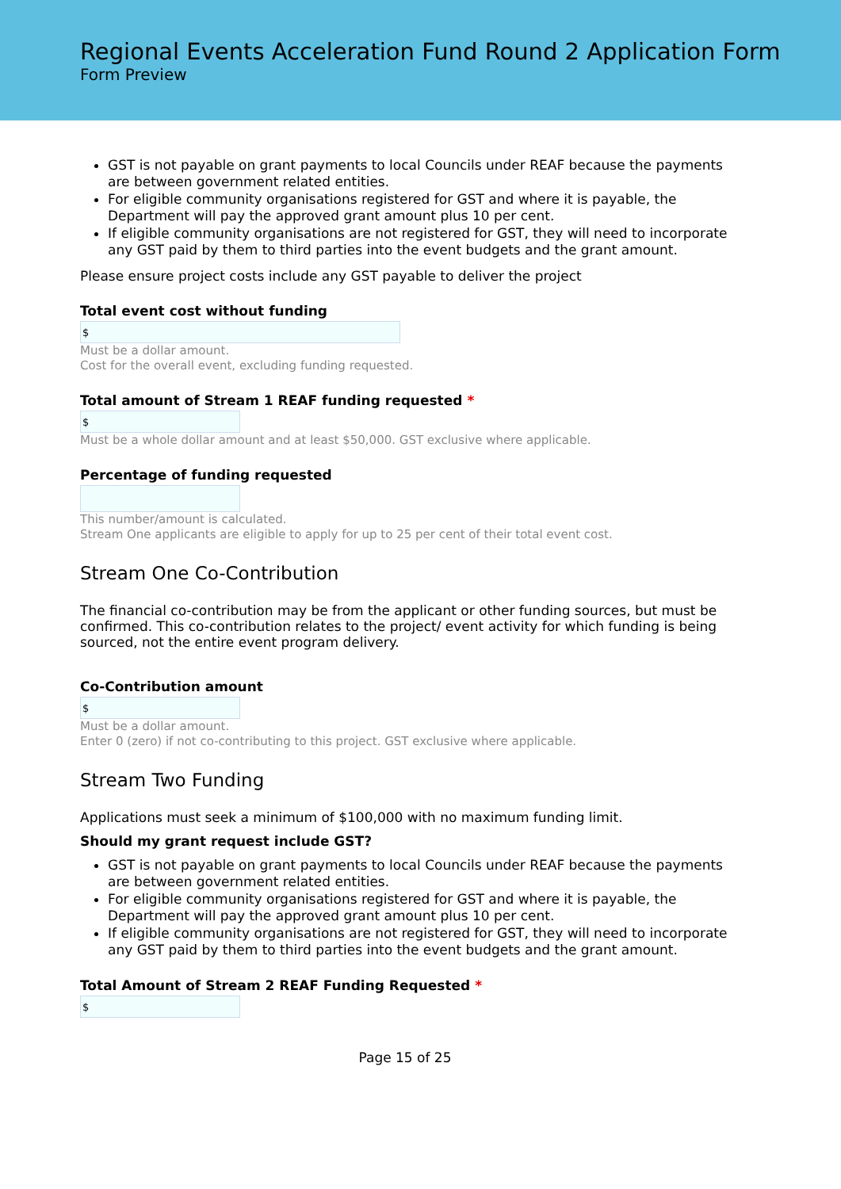Regional Events Acceleration Fund Round 2 Application Form
Form Preview
GST is not payable on grant payments to local Councils under REAF because the payments are between government related entities.
For eligible community organisations registered for GST and where it is payable, the Department will pay the approved grant amount plus 10 per cent.
If eligible community organisations are not registered for GST, they will need to incorporate any GST paid by them to third parties into the event budgets and the grant amount.
Please ensure project costs include any GST payable to deliver the project
Total event cost without funding
$
Must be a dollar amount.
Cost for the overall event, excluding funding requested.
Total amount of Stream 1 REAF funding requested *
$
Must be a whole dollar amount and at least $50,000. GST exclusive where applicable.
Percentage of funding requested
This number/amount is calculated.
Stream One applicants are eligible to apply for up to 25 per cent of their total event cost.
Stream One Co-Contribution
The financial co-contribution may be from the applicant or other funding sources, but must be confirmed. This co-contribution relates to the project/ event activity for which funding is being sourced, not the entire event program delivery.
Co-Contribution amount
$
Must be a dollar amount.
Enter 0 (zero) if not co-contributing to this project. GST exclusive where applicable.
Stream Two Funding
Applications must seek a minimum of $100,000 with no maximum funding limit.
Should my grant request include GST?
GST is not payable on grant payments to local Councils under REAF because the payments are between government related entities.
For eligible community organisations registered for GST and where it is payable, the Department will pay the approved grant amount plus 10 per cent.
If eligible community organisations are not registered for GST, they will need to incorporate any GST paid by them to third parties into the event budgets and the grant amount.
Total Amount of Stream 2 REAF Funding Requested *
$
Page 15 of 25